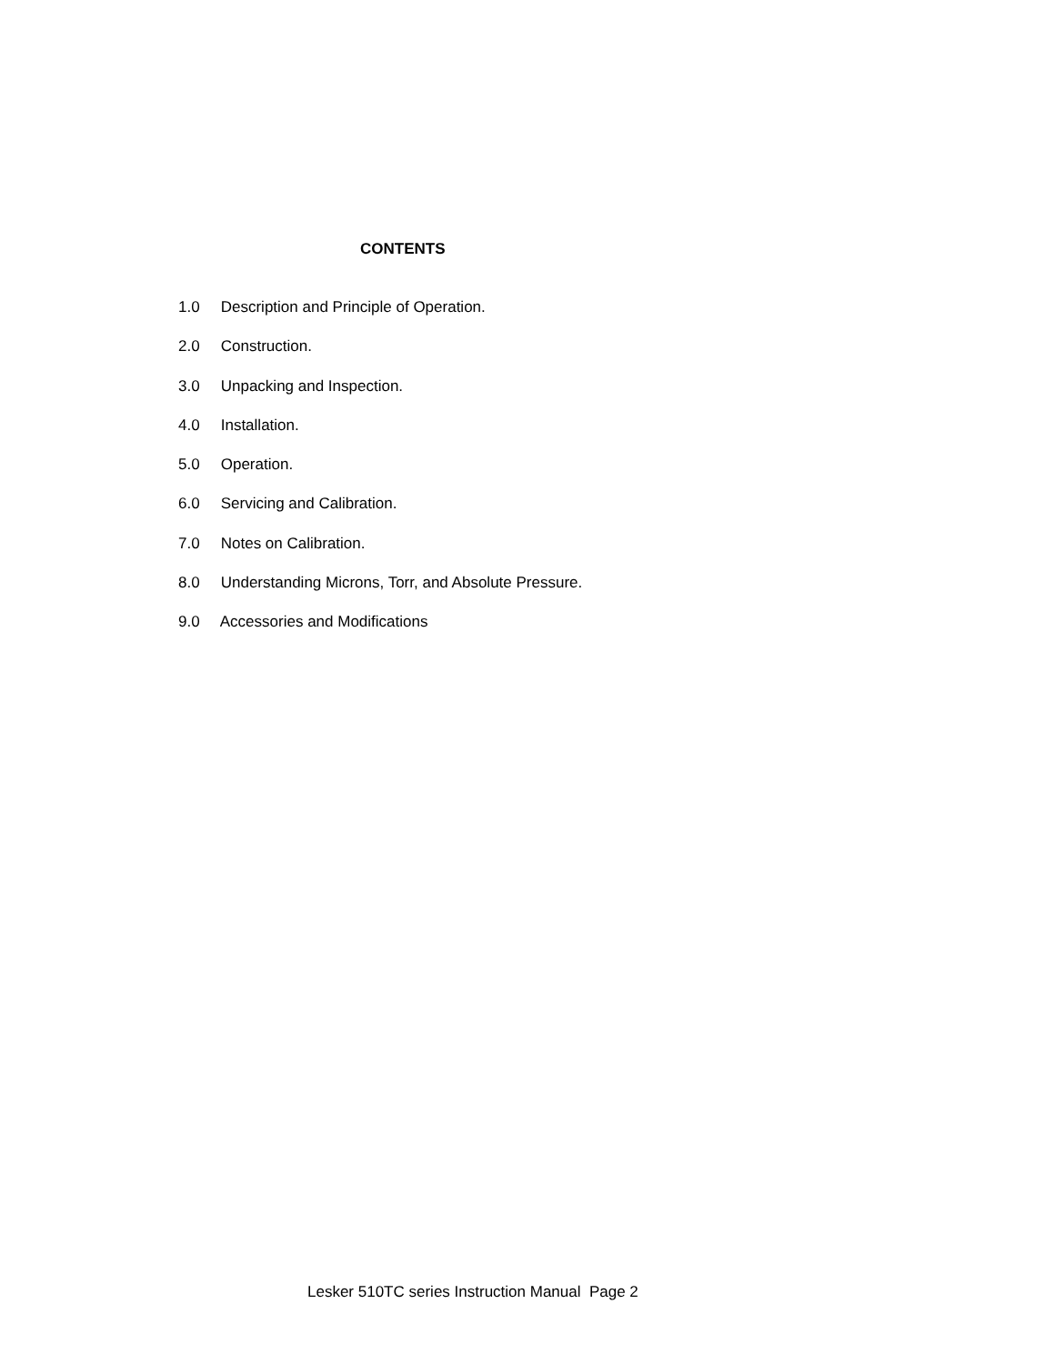CONTENTS
1.0 Description and Principle of Operation.
2.0 Construction.
3.0 Unpacking and Inspection.
4.0 Installation.
5.0 Operation.
6.0 Servicing and Calibration.
7.0 Notes on Calibration.
8.0 Understanding Microns, Torr, and Absolute Pressure.
9.0 Accessories and Modifications
Lesker 510TC series Instruction Manual Page 2